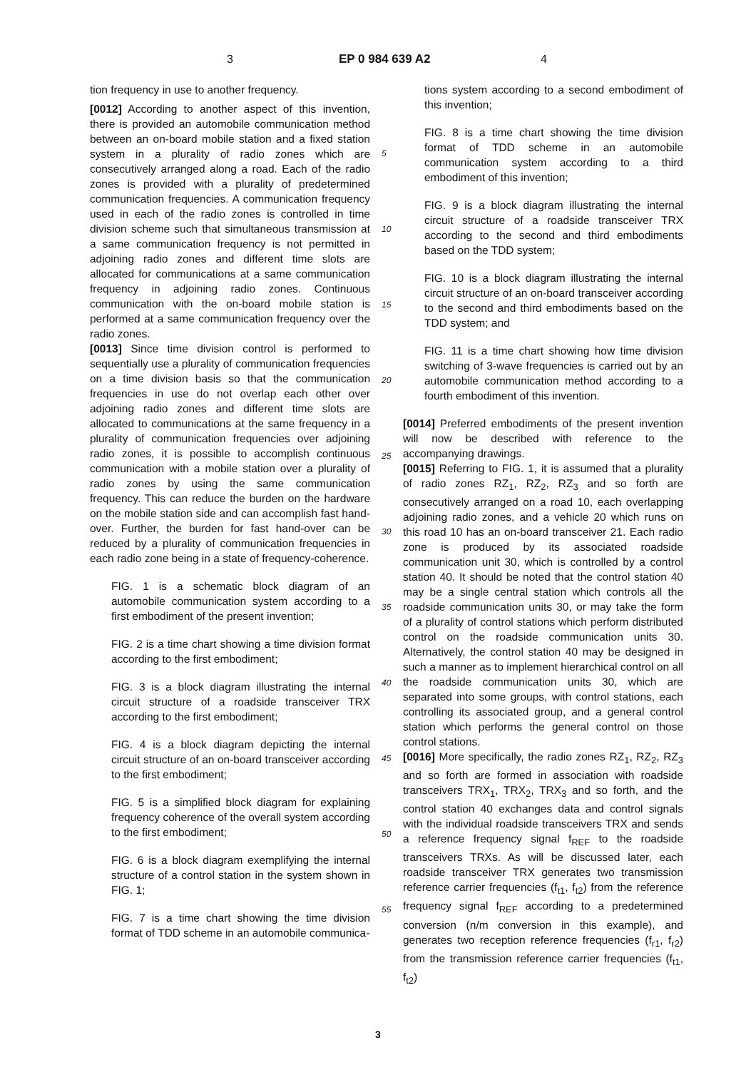3 EP 0 984 639 A2 4
tion frequency in use to another frequency.
[0012] According to another aspect of this invention, there is provided an automobile communication method between an on-board mobile station and a fixed station system in a plurality of radio zones which are consecutively arranged along a road. Each of the radio zones is provided with a plurality of predetermined communication frequencies. A communication frequency used in each of the radio zones is controlled in time division scheme such that simultaneous transmission at a same communication frequency is not permitted in adjoining radio zones and different time slots are allocated for communications at a same communication frequency in adjoining radio zones. Continuous communication with the on-board mobile station is performed at a same communication frequency over the radio zones.
[0013] Since time division control is performed to sequentially use a plurality of communication frequencies on a time division basis so that the communication frequencies in use do not overlap each other over adjoining radio zones and different time slots are allocated to communications at the same frequency in a plurality of communication frequencies over adjoining radio zones, it is possible to accomplish continuous communication with a mobile station over a plurality of radio zones by using the same communication frequency. This can reduce the burden on the hardware on the mobile station side and can accomplish fast hand-over. Further, the burden for fast hand-over can be reduced by a plurality of communication frequencies in each radio zone being in a state of frequency-coherence.
FIG. 1 is a schematic block diagram of an automobile communication system according to a first embodiment of the present invention;
FIG. 2 is a time chart showing a time division format according to the first embodiment;
FIG. 3 is a block diagram illustrating the internal circuit structure of a roadside transceiver TRX according to the first embodiment;
FIG. 4 is a block diagram depicting the internal circuit structure of an on-board transceiver according to the first embodiment;
FIG. 5 is a simplified block diagram for explaining frequency coherence of the overall system according to the first embodiment;
FIG. 6 is a block diagram exemplifying the internal structure of a control station in the system shown in FIG. 1;
FIG. 7 is a time chart showing the time division format of TDD scheme in an automobile communica-
tions system according to a second embodiment of this invention;
FIG. 8 is a time chart showing the time division format of TDD scheme in an automobile communication system according to a third embodiment of this invention;
FIG. 9 is a block diagram illustrating the internal circuit structure of a roadside transceiver TRX according to the second and third embodiments based on the TDD system;
FIG. 10 is a block diagram illustrating the internal circuit structure of an on-board transceiver according to the second and third embodiments based on the TDD system; and
FIG. 11 is a time chart showing how time division switching of 3-wave frequencies is carried out by an automobile communication method according to a fourth embodiment of this invention.
[0014] Preferred embodiments of the present invention will now be described with reference to the accompanying drawings.
[0015] Referring to FIG. 1, it is assumed that a plurality of radio zones RZ<sub>1</sub>, RZ<sub>2</sub>, RZ<sub>3</sub> and so forth are consecutively arranged on a road 10, each overlapping adjoining radio zones, and a vehicle 20 which runs on this road 10 has an on-board transceiver 21. Each radio zone is produced by its associated roadside communication unit 30, which is controlled by a control station 40. It should be noted that the control station 40 may be a single central station which controls all the roadside communication units 30, or may take the form of a plurality of control stations which perform distributed control on the roadside communication units 30. Alternatively, the control station 40 may be designed in such a manner as to implement hierarchical control on all the roadside communication units 30, which are separated into some groups, with control stations, each controlling its associated group, and a general control station which performs the general control on those control stations.
[0016] More specifically, the radio zones RZ<sub>1</sub>, RZ<sub>2</sub>, RZ<sub>3</sub> and so forth are formed in association with roadside transceivers TRX<sub>1</sub>, TRX<sub>2</sub>, TRX<sub>3</sub> and so forth, and the control station 40 exchanges data and control signals with the individual roadside transceivers TRX and sends a reference frequency signal f<sub>REF</sub> to the roadside transceivers TRXs. As will be discussed later, each roadside transceiver TRX generates two transmission reference carrier frequencies (f<sub>t1</sub>, f<sub>t2</sub>) from the reference frequency signal f<sub>REF</sub> according to a predetermined conversion (n/m conversion in this example), and generates two reception reference frequencies (f<sub>r1</sub>, f<sub>r2</sub>) from the transmission reference carrier frequencies (f<sub>t1</sub>, f<sub>t2</sub>)
5
10
15
20
25
30
35
40
45
50
55
3